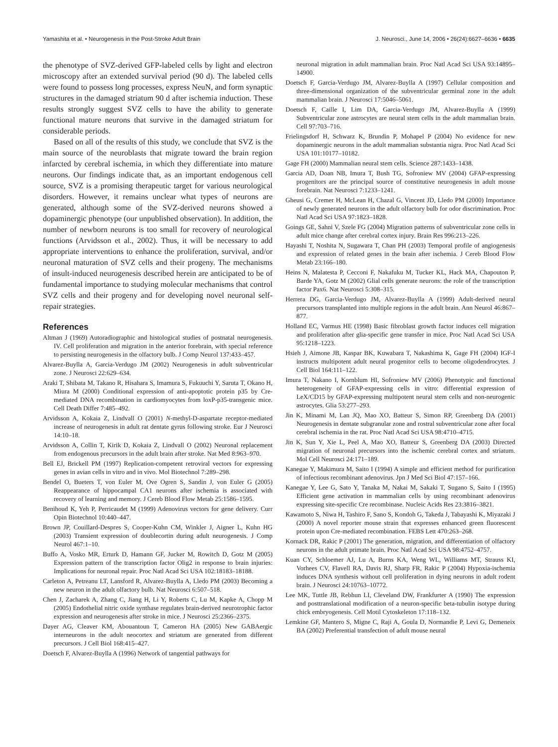Yamashita et al. • Neurogenesis in the Post-Stroke Adult Brain J. Neurosci., June 14, 2006 • 26(24):6627–6636 • 6635
the phenotype of SVZ-derived GFP-labeled cells by light and electron microscopy after an extended survival period (90 d). The labeled cells were found to possess long processes, express NeuN, and form synaptic structures in the damaged striatum 90 d after ischemia induction. These results strongly suggest SVZ cells to have the ability to generate functional mature neurons that survive in the damaged striatum for considerable periods.
Based on all of the results of this study, we conclude that SVZ is the main source of the neuroblasts that migrate toward the brain region infarcted by cerebral ischemia, in which they differentiate into mature neurons. Our findings indicate that, as an important endogenous cell source, SVZ is a promising therapeutic target for various neurological disorders. However, it remains unclear what types of neurons are generated, although some of the SVZ-derived neurons showed a dopaminergic phenotype (our unpublished observation). In addition, the number of newborn neurons is too small for recovery of neurological functions (Arvidsson et al., 2002). Thus, it will be necessary to add appropriate interventions to enhance the proliferation, survival, and/or neuronal maturation of SVZ cells and their progeny. The mechanisms of insult-induced neurogenesis described herein are anticipated to be of fundamental importance to studying molecular mechanisms that control SVZ cells and their progeny and for developing novel neuronal self-repair strategies.
References
Altman J (1969) Autoradiographic and histological studies of postnatal neurogenesis. IV. Cell proliferation and migration in the anterior forebrain, with special reference to persisting neurogenesis in the olfactory bulb. J Comp Neurol 137:433–457.
Alvarez-Buylla A, Garcia-Verdugo JM (2002) Neurogenesis in adult subventricular zone. J Neurosci 22:629–634.
Araki T, Shibata M, Takano R, Hisahara S, Imamura S, Fukuuchi Y, Saruta T, Okano H, Miura M (2000) Conditional expression of anti-apoptotic protein p35 by Cre-mediated DNA recombination in cardiomyocytes from loxP-p35-transgenic mice. Cell Death Differ 7:485–492.
Arvidsson A, Kokaia Z, Lindvall O (2001) N-methyl-D-aspartate receptor-mediated increase of neurogenesis in adult rat dentate gyrus following stroke. Eur J Neurosci 14:10–18.
Arvidsson A, Collin T, Kirik D, Kokaia Z, Lindvall O (2002) Neuronal replacement from endogenous precursors in the adult brain after stroke. Nat Med 8:963–970.
Bell EJ, Brickell PM (1997) Replication-competent retroviral vectors for expressing genes in avian cells in vitro and in vivo. Mol Biotechnol 7:289–298.
Bendel O, Bueters T, von Euler M, Ove Ogren S, Sandin J, von Euler G (2005) Reappearance of hippocampal CA1 neurons after ischemia is associated with recovery of learning and memory. J Cereb Blood Flow Metab 25:1586–1595.
Benihoud K, Yeh P, Perricaudet M (1999) Adenovirus vectors for gene delivery. Curr Opin Biotechnol 10:440–447.
Brown JP, Couillard-Despres S, Cooper-Kuhn CM, Winkler J, Aigner L, Kuhn HG (2003) Transient expression of doublecortin during adult neurogenesis. J Comp Neurol 467:1–10.
Buffo A, Vosko MR, Erturk D, Hamann GF, Jucker M, Rowitch D, Gotz M (2005) Expression pattern of the transcription factor Olig2 in response to brain injuries: Implications for neuronal repair. Proc Natl Acad Sci USA 102:18183–18188.
Carleton A, Petreanu LT, Lansford R, Alvarez-Buylla A, Lledo PM (2003) Becoming a new neuron in the adult olfactory bulb. Nat Neurosci 6:507–518.
Chen J, Zacharek A, Zhang C, Jiang H, Li Y, Roberts C, Lu M, Kapke A, Chopp M (2005) Endothelial nitric oxide synthase regulates brain-derived neurotrophic factor expression and neurogenesis after stroke in mice. J Neurosci 25:2366–2375.
Dayer AG, Cleaver KM, Abouantoun T, Cameron HA (2005) New GABAergic interneurons in the adult neocortex and striatum are generated from different precursors. J Cell Biol 168:415–427.
Doetsch F, Alvarez-Buylla A (1996) Network of tangential pathways for
neuronal migration in adult mammalian brain. Proc Natl Acad Sci USA 93:14895–14900.
Doetsch F, Garcia-Verdugo JM, Alvarez-Buylla A (1997) Cellular composition and three-dimensional organization of the subventricular germinal zone in the adult mammalian brain. J Neurosci 17:5046–5061.
Doetsch F, Caille I, Lim DA, Garcia-Verdugo JM, Alvarez-Buylla A (1999) Subventricular zone astrocytes are neural stem cells in the adult mammalian brain. Cell 97:703–716.
Frielingsdorf H, Schwarz K, Brundin P, Mohapel P (2004) No evidence for new dopaminergic neurons in the adult mammalian substantia nigra. Proc Natl Acad Sci USA 101:10177–10182.
Gage FH (2000) Mammalian neural stem cells. Science 287:1433–1438.
Garcia AD, Doan NB, Imura T, Bush TG, Sofroniew MV (2004) GFAP-expressing progenitors are the principal source of constitutive neurogenesis in adult mouse forebrain. Nat Neurosci 7:1233–1241.
Gheusi G, Cremer H, McLean H, Chazal G, Vincent JD, Lledo PM (2000) Importance of newly generated neurons in the adult olfactory bulb for odor discrimination. Proc Natl Acad Sci USA 97:1823–1828.
Goings GE, Sahni V, Szele FG (2004) Migration patterns of subventricular zone cells in adult mice change after cerebral cortex injury. Brain Res 996:213–226.
Hayashi T, Noshita N, Sugawara T, Chan PH (2003) Temporal profile of angiogenesis and expression of related genes in the brain after ischemia. J Cereb Blood Flow Metab 23:166–180.
Heins N, Malatesta P, Cecconi F, Nakafuku M, Tucker KL, Hack MA, Chapouton P, Barde YA, Gotz M (2002) Glial cells generate neurons: the role of the transcription factor Pax6. Nat Neurosci 5:308–315.
Herrera DG, Garcia-Verdugo JM, Alvarez-Buylla A (1999) Adult-derived neural precursors transplanted into multiple regions in the adult brain. Ann Neurol 46:867–877.
Holland EC, Varmus HE (1998) Basic fibroblast growth factor induces cell migration and proliferation after glia-specific gene transfer in mice. Proc Natl Acad Sci USA 95:1218–1223.
Hsieh J, Aimone JB, Kaspar BK, Kuwabara T, Nakashima K, Gage FH (2004) IGF-I instructs multipotent adult neural progenitor cells to become oligodendrocytes. J Cell Biol 164:111–122.
Imura T, Nakano I, Kornblum HI, Sofroniew MV (2006) Phenotypic and functional heterogeneity of GFAP-expressing cells in vitro: differential expression of LeX/CD15 by GFAP-expressing multipotent neural stem cells and non-neurogenic astrocytes. Glia 53:277–293.
Jin K, Minami M, Lan JQ, Mao XO, Batteur S, Simon RP, Greenberg DA (2001) Neurogenesis in dentate subgranular zone and rostral subventricular zone after focal cerebral ischemia in the rat. Proc Natl Acad Sci USA 98:4710–4715.
Jin K, Sun Y, Xie L, Peel A, Mao XO, Batteur S, Greenberg DA (2003) Directed migration of neuronal precursors into the ischemic cerebral cortex and striatum. Mol Cell Neurosci 24:171–189.
Kanegae Y, Makimura M, Saito I (1994) A simple and efficient method for purification of infectious recombinant adenovirus. Jpn J Med Sci Biol 47:157–166.
Kanegae Y, Lee G, Sato Y, Tanaka M, Nakai M, Sakaki T, Sugano S, Saito I (1995) Efficient gene activation in mammalian cells by using recombinant adenovirus expressing site-specific Cre recombinase. Nucleic Acids Res 23:3816–3821.
Kawamoto S, Niwa H, Tashiro F, Sano S, Kondoh G, Takeda J, Tabayashi K, Miyazaki J (2000) A novel reporter mouse strain that expresses enhanced green fluorescent protein upon Cre-mediated recombination. FEBS Lett 470:263–268.
Kornack DR, Rakic P (2001) The generation, migration, and differentiation of olfactory neurons in the adult primate brain. Proc Natl Acad Sci USA 98:4752–4757.
Kuan CY, Schloemer AJ, Lu A, Burns KA, Weng WL, Williams MT, Strauss KI, Vorhees CV, Flavell RA, Davis RJ, Sharp FR, Rakic P (2004) Hypoxia-ischemia induces DNA synthesis without cell proliferation in dying neurons in adult rodent brain. J Neurosci 24:10763–10772.
Lee MK, Tuttle JB, Rebhun LI, Cleveland DW, Frankfurter A (1990) The expression and posttranslational modification of a neuron-specific beta-tubulin isotype during chick embryogenesis. Cell Motil Cytoskeleton 17:118–132.
Lemkine GF, Mantero S, Migne C, Raji A, Goula D, Normandie P, Levi G, Demeneix BA (2002) Preferential transfection of adult mouse neural